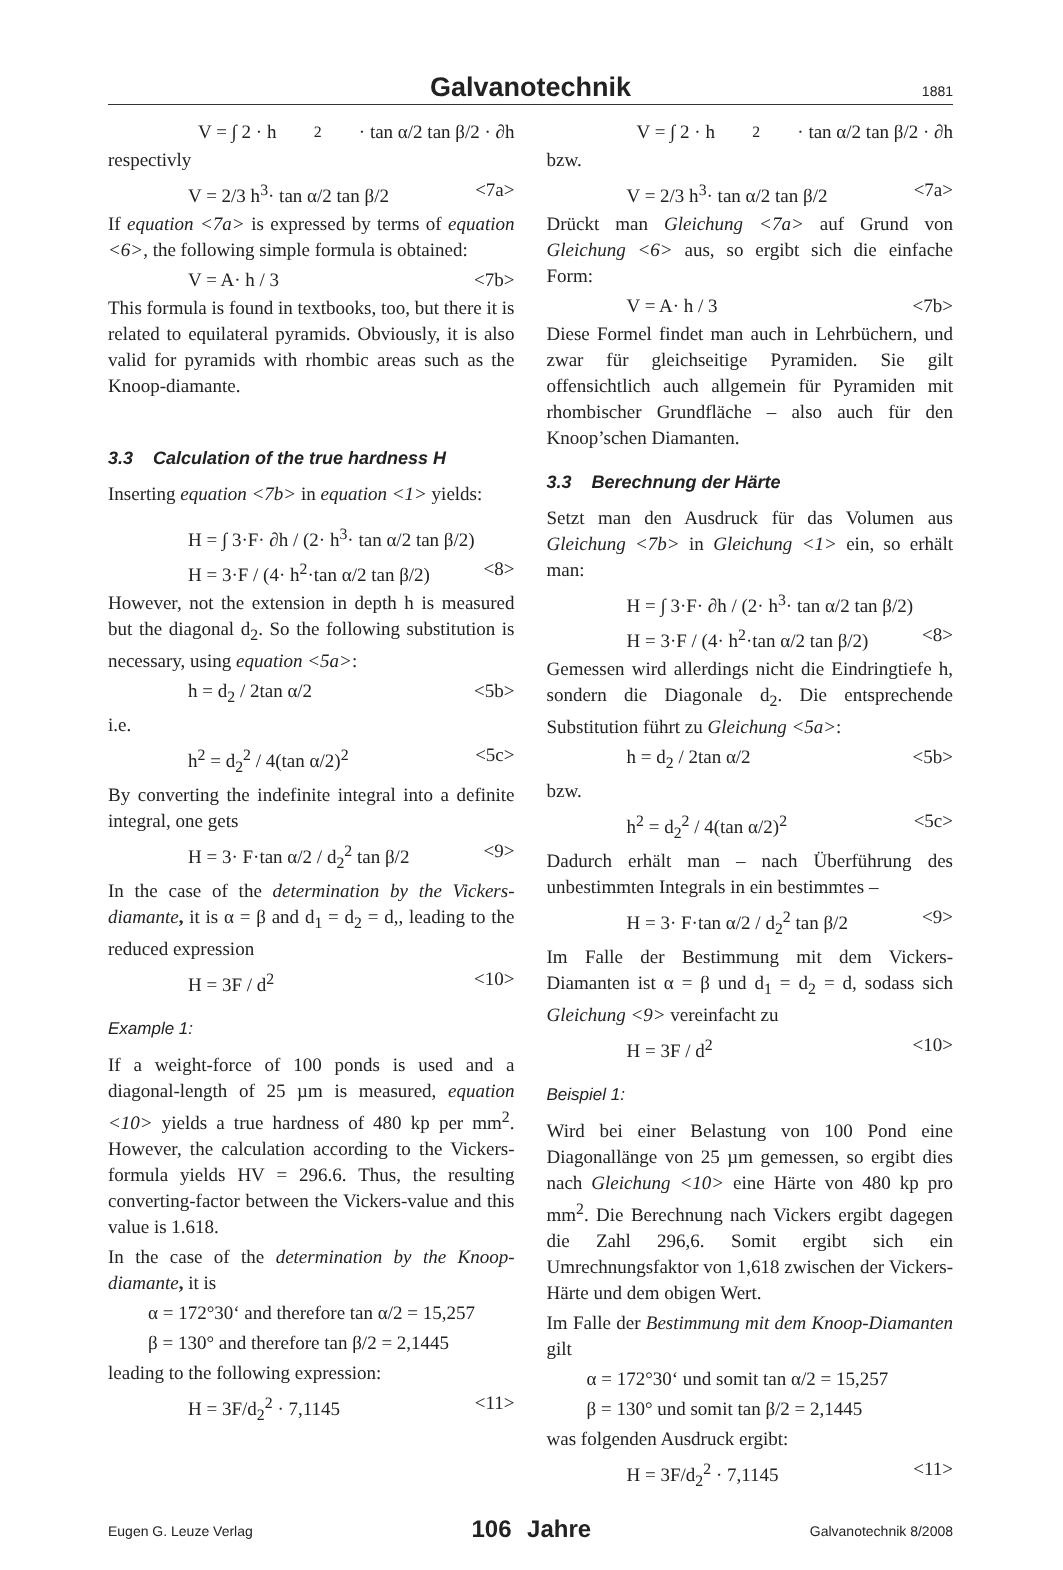Galvanotechnik
1881
V = ∫ 2 · h<sup>2</sup> · tan α/2 tan β/2 · ∂h
respectivly
V = 2/3 h<sup>3</sup>· tan α/2 tan β/2 <7a>
If equation <7a> is expressed by terms of equation <6>, the following simple formula is obtained:
V = A· h / 3 <7b>
This formula is found in textbooks, too, but there it is related to equilateral pyramids. Obviously, it is also valid for pyramids with rhombic areas such as the Knoop-diamante.
3.3 Calculation of the true hardness H
Inserting equation <7b> in equation <1> yields:
H = ∫ 3·F· ∂h / (2· h<sup>3</sup>· tan α/2 tan β/2)
H = 3·F / (4· h<sup>2</sup>·tan α/2 tan β/2) <8>
However, not the extension in depth h is measured but the diagonal d<sub>2</sub>. So the following substitution is necessary, using equation <5a>:
h = d<sub>2</sub> / 2tan α/2 <5b>
i.e.
h<sup>2</sup> = d<sub>2</sub><sup>2</sup> / 4(tan α/2)<sup>2</sup> <5c>
By converting the indefinite integral into a definite integral, one gets
H = 3· F·tan α/2 / d<sub>2</sub><sup>2</sup> tan β/2 <9>
In the case of the determination by the Vickers-diamante, it is α = β and d<sub>1</sub> = d<sub>2</sub> = d,, leading to the reduced expression
H = 3F / d<sup>2</sup> <10>
Example 1:
If a weight-force of 100 ponds is used and a diagonal-length of 25 µm is measured, equation <10> yields a true hardness of 480 kp per mm<sup>2</sup>. However, the calculation according to the Vickers-formula yields HV = 296.6. Thus, the resulting converting-factor between the Vickers-value and this value is 1.618.
In the case of the determination by the Knoop-diamante, it is
α = 172°30‘ and therefore tan α/2 = 15,257
β = 130° and therefore tan β/2 = 2,1445
leading to the following expression:
H = 3F/d<sub>2</sub><sup>2</sup> · 7,1145 <11>
V = ∫ 2 · h<sup>2</sup> · tan α/2 tan β/2 · ∂h
bzw.
V = 2/3 h<sup>3</sup>· tan α/2 tan β/2 <7a>
Drückt man Gleichung <7a> auf Grund von Gleichung <6> aus, so ergibt sich die einfache Form:
V = A· h / 3 <7b>
Diese Formel findet man auch in Lehrbüchern, und zwar für gleichseitige Pyramiden. Sie gilt offensichtlich auch allgemein für Pyramiden mit rhombischer Grundfläche – also auch für den Knoop’schen Diamanten.
3.3 Berechnung der Härte
Setzt man den Ausdruck für das Volumen aus Gleichung <7b> in Gleichung <1> ein, so erhält man:
H = ∫ 3·F· ∂h / (2· h<sup>3</sup>· tan α/2 tan β/2)
H = 3·F / (4· h<sup>2</sup>·tan α/2 tan β/2) <8>
Gemessen wird allerdings nicht die Eindringtiefe h, sondern die Diagonale d<sub>2</sub>. Die entsprechende Substitution führt zu Gleichung <5a>:
h = d<sub>2</sub> / 2tan α/2 <5b>
bzw.
h<sup>2</sup> = d<sub>2</sub><sup>2</sup> / 4(tan α/2)<sup>2</sup> <5c>
Dadurch erhält man – nach Überführung des unbestimmten Integrals in ein bestimmtes –
H = 3· F·tan α/2 / d<sub>2</sub><sup>2</sup> tan β/2 <9>
Im Falle der Bestimmung mit dem Vickers-Diamanten ist α = β und d<sub>1</sub> = d<sub>2</sub> = d, sodass sich Gleichung <9> vereinfacht zu
H = 3F / d<sup>2</sup> <10>
Beispiel 1:
Wird bei einer Belastung von 100 Pond eine Diagonallänge von 25 µm gemessen, so ergibt dies nach Gleichung <10> eine Härte von 480 kp pro mm<sup>2</sup>. Die Berechnung nach Vickers ergibt dagegen die Zahl 296,6. Somit ergibt sich ein Umrechnungsfaktor von 1,618 zwischen der Vickers-Härte und dem obigen Wert.
Im Falle der Bestimmung mit dem Knoop-Diamanten gilt
α = 172°30‘ und somit tan α/2 = 15,257
β = 130° und somit tan β/2 = 2,1445
was folgenden Ausdruck ergibt:
H = 3F/d<sub>2</sub><sup>2</sup> · 7,1145 <11>
Eugen G. Leuze Verlag 106 Jahre Galvanotechnik 8/2008